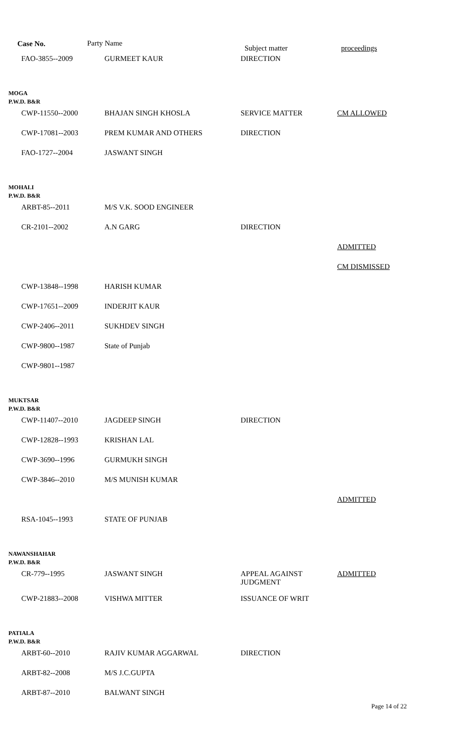Case No. Party Name
Subject matter proceedings
| FAO-3855--2009 | GURMEET KAUR | DIRECTION | |
MOGA
P.W.D. B&R
| CWP-11550--2000 | BHAJAN SINGH KHOSLA | SERVICE MATTER | CM ALLOWED |
| CWP-17081--2003 | PREM KUMAR AND OTHERS | DIRECTION | |
| FAO-1727--2004 | JASWANT SINGH | | |
MOHALI
P.W.D. B&R
| ARBT-85--2011 | M/S V.K. SOOD ENGINEER | | |
| CR-2101--2002 | A.N GARG | DIRECTION | |
| | | | ADMITTED |
| | | | CM DISMISSED |
| CWP-13848--1998 | HARISH KUMAR | | |
| CWP-17651--2009 | INDERJIT KAUR | | |
| CWP-2406--2011 | SUKHDEV SINGH | | |
| CWP-9800--1987 | State of Punjab | | |
| CWP-9801--1987 | | | |
MUKTSAR
P.W.D. B&R
| CWP-11407--2010 | JAGDEEP SINGH | DIRECTION | |
| CWP-12828--1993 | KRISHAN LAL | | |
| CWP-3690--1996 | GURMUKH SINGH | | |
| CWP-3846--2010 | M/S MUNISH KUMAR | | |
| | | | ADMITTED |
| RSA-1045--1993 | STATE OF PUNJAB | | |
NAWANSHAHAR
P.W.D. B&R
| CR-779--1995 | JASWANT SINGH | APPEAL AGAINST JUDGMENT | ADMITTED |
| CWP-21883--2008 | VISHWA MITTER | ISSUANCE OF WRIT | |
PATIALA
P.W.D. B&R
| ARBT-60--2010 | RAJIV KUMAR AGGARWAL | DIRECTION | |
| ARBT-82--2008 | M/S J.C.GUPTA | | |
| ARBT-87--2010 | BALWANT SINGH | | |
Page 14 of 22